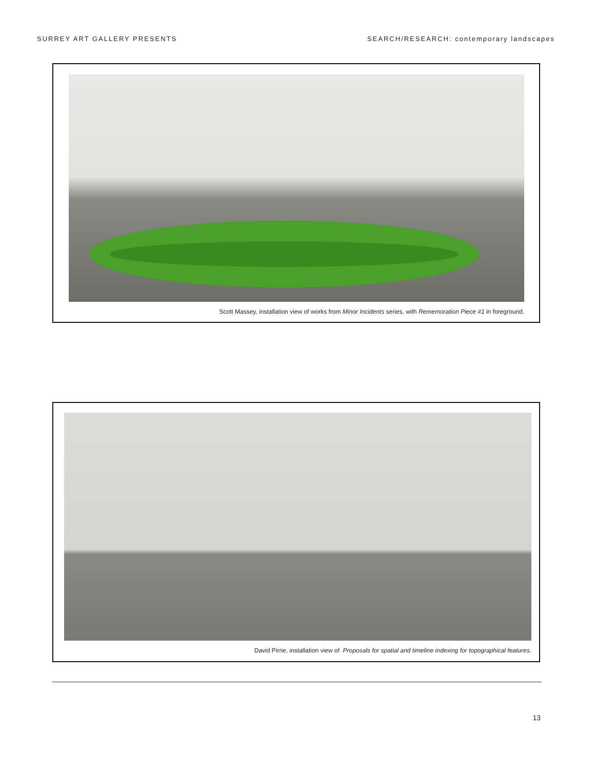SURREY ART GALLERY PRESENTS SEARCH/RESEARCH: contemporary landscapes
Scott Massey, installation view of works from Minor Incidents series, with Rememoration Piece #1 in foreground.
David Pirrie, installation view of Proposals for spatial and timeline indexing for topographical features.
13